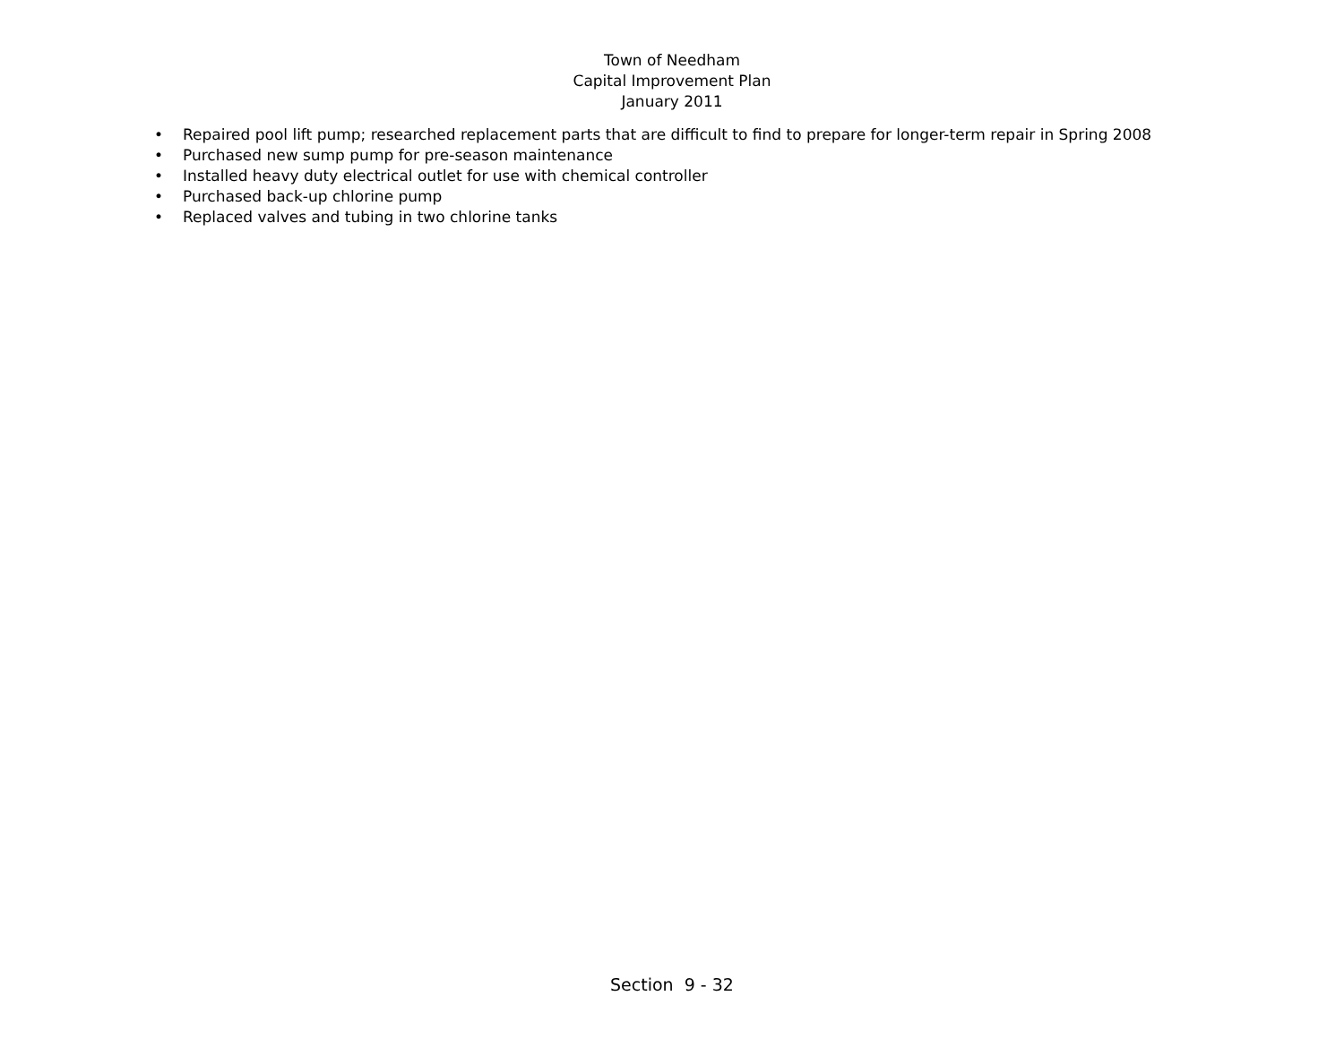Town of Needham
Capital Improvement Plan
January 2011
• Repaired pool lift pump; researched replacement parts that are difficult to find to prepare for longer-term repair in Spring 2008
• Purchased new sump pump for pre-season maintenance
• Installed heavy duty electrical outlet for use with chemical controller
• Purchased back-up chlorine pump
• Replaced valves and tubing in two chlorine tanks
Section 9 - 32